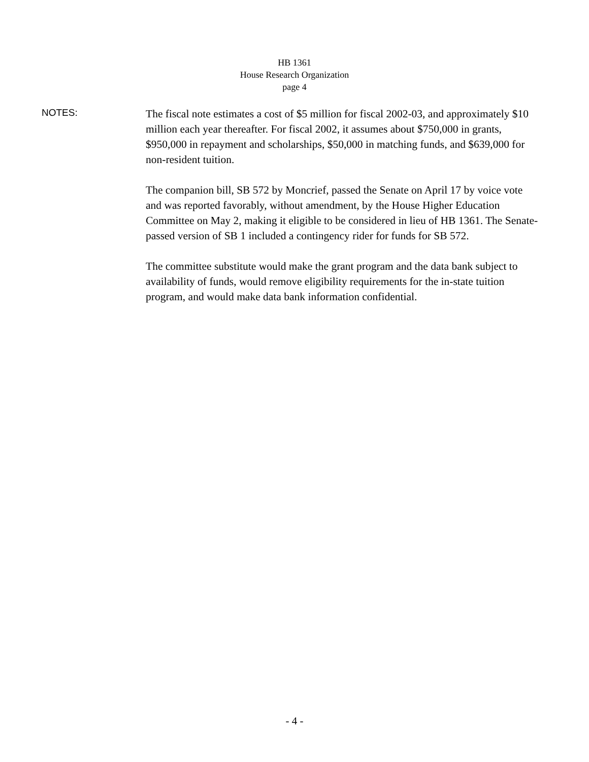HB 1361
House Research Organization
page 4
NOTES:
The fiscal note estimates a cost of $5 million for fiscal 2002-03, and approximately $10 million each year thereafter. For fiscal 2002, it assumes about $750,000 in grants, $950,000 in repayment and scholarships, $50,000 in matching funds, and $639,000 for non-resident tuition.
The companion bill, SB 572 by Moncrief, passed the Senate on April 17 by voice vote and was reported favorably, without amendment, by the House Higher Education Committee on May 2, making it eligible to be considered in lieu of HB 1361. The Senate-passed version of SB 1 included a contingency rider for funds for SB 572.
The committee substitute would make the grant program and the data bank subject to availability of funds, would remove eligibility requirements for the in-state tuition program, and would make data bank information confidential.
- 4 -